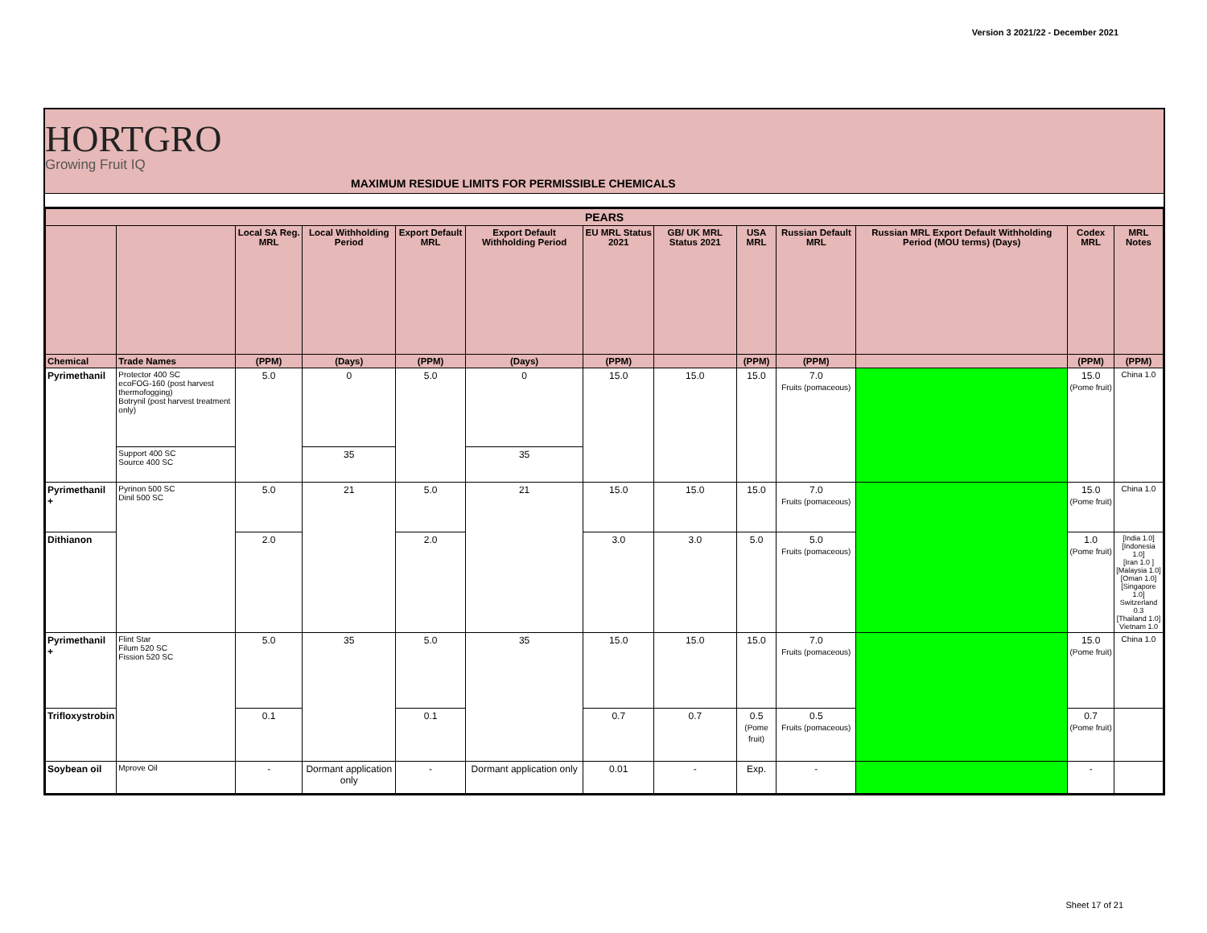Version 3 2021/22 - December 2021
HORTGRO
Growing Fruit IQ
MAXIMUM RESIDUE LIMITS FOR PERMISSIBLE CHEMICALS
| PEARS | | | | | | | | | | | | |
| --- | --- | --- | --- | --- | --- | --- | --- | --- | --- | --- | --- | --- |
| | | Local SA Reg. MRL | Local Withholding Period | Export Default MRL | Export Default Withholding Period | EU MRL Status 2021 | GB/ UK MRL Status 2021 | USA MRL | Russian Default MRL | Russian MRL Export Default Withholding Period (MOU terms) (Days) | Codex MRL | MRL Notes |
| Chemical | Trade Names | (PPM) | (Days) | (PPM) | (Days) | (PPM) | | (PPM) | (PPM) | | (PPM) | (PPM) |
| Pyrimethanil | Protector 400 SC ecoFOG-160 (post harvest thermofogging) Botrynil (post harvest treatment only) | 5.0 | 0 | 5.0 | 0 | 15.0 | 15.0 | 15.0 | 7.0 Fruits (pomaceous) | | 15.0 (Pome fruit) | China 1.0 |
| | Support 400 SC Source 400 SC | | 35 | | 35 | | | | | | | |
| Pyrimethanil + | Pyrinon 500 SC Dinil 500 SC | 5.0 | 21 | 5.0 | 21 | 15.0 | 15.0 | 15.0 | 7.0 Fruits (pomaceous) | | 15.0 (Pome fruit) | China 1.0 |
| Dithianon | | 2.0 | | 2.0 | | 3.0 | 3.0 | 5.0 | 5.0 Fruits (pomaceous) | | 1.0 (Pome fruit) | [India 1.0] [Indonesia 1.0] [Iran 1.0 ] [Malaysia 1.0] [Oman 1.0] [Singapore 1.0] Switzerland 0.3 [Thailand 1.0] Vietnam 1.0 |
| Pyrimethanil + | Flint Star Filum 520 SC Fission 520 SC | 5.0 | 35 | 5.0 | 35 | 15.0 | 15.0 | 15.0 | 7.0 Fruits (pomaceous) | | 15.0 (Pome fruit) | China 1.0 |
| Trifloxystrobin | | 0.1 | | 0.1 | | 0.7 | 0.7 | 0.5 (Pome fruit) | 0.5 Fruits (pomaceous) | | 0.7 (Pome fruit) | |
| Soybean oil | Mprove Oil | - | Dormant application only | - | Dormant application only | 0.01 | - | Exp. | - | | - | |
Sheet 17 of 21